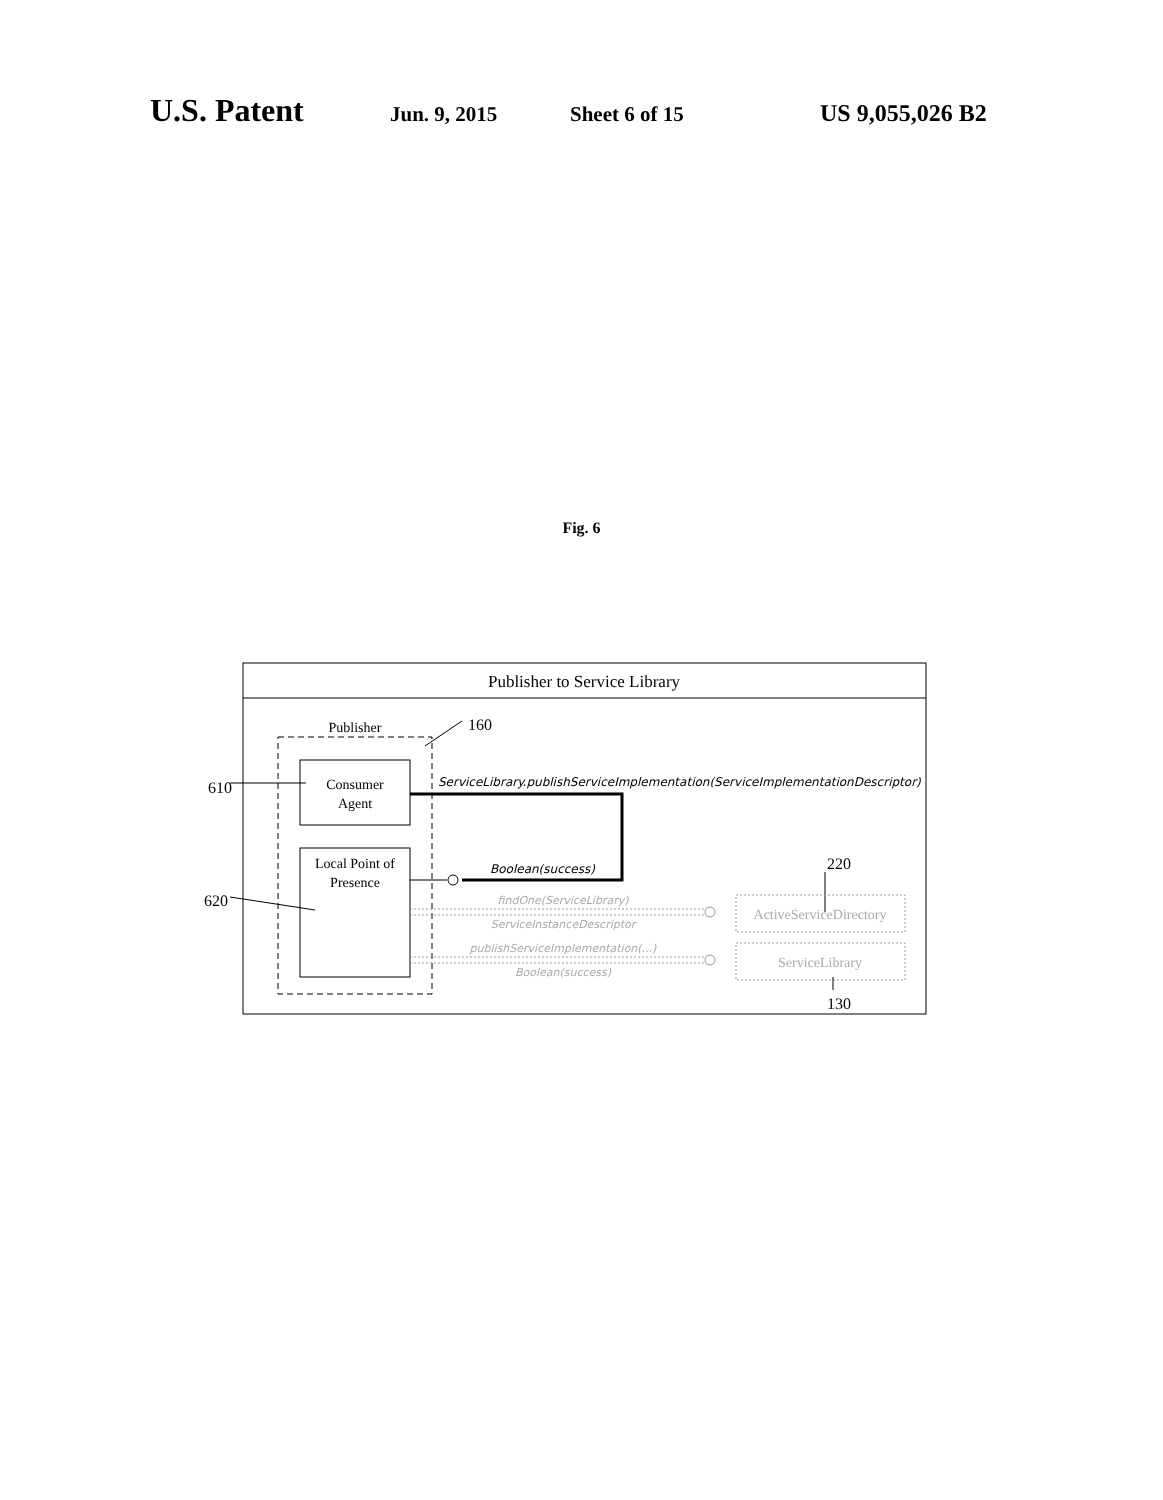U.S. Patent Jun. 9, 2015 Sheet 6 of 15 US 9,055,026 B2
Fig. 6
Publisher to Service Library
Publisher
160
Consumer
Agent
Local Point of
Presence
610
620
ServiceLibrary.publishServiceImplementation(ServiceImplementationDescriptor)
Boolean(success)
220
ActiveServiceDirectory
ServiceLibrary
130
findOne(ServiceLibrary)
ServiceInstanceDescriptor
publishServiceImplementation(...)
Boolean(success)